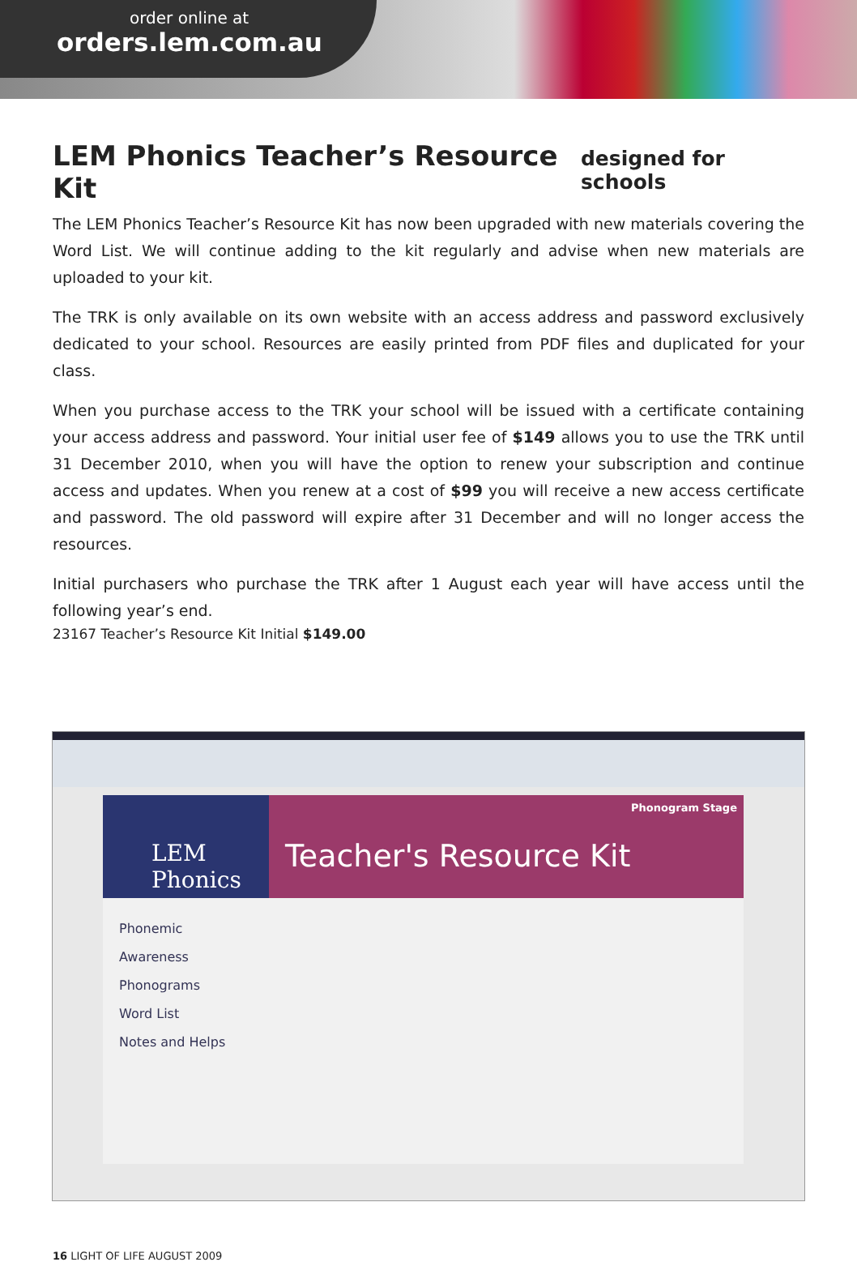order online at
orders.lem.com.au
LEM Phonics Teacher’s Resource Kit designed for schools
The LEM Phonics Teacher’s Resource Kit has now been upgraded with new materials covering the Word List. We will continue adding to the kit regularly and advise when new materials are uploaded to your kit.
The TRK is only available on its own website with an access address and password exclusively dedicated to your school. Resources are easily printed from PDF files and duplicated for your class.
When you purchase access to the TRK your school will be issued with a certificate containing your access address and password. Your initial user fee of $149 allows you to use the TRK until 31 December 2010, when you will have the option to renew your subscription and continue access and updates. When you renew at a cost of $99 you will receive a new access certificate and password. The old password will expire after 31 December and will no longer access the resources.
Initial purchasers who purchase the TRK after 1 August each year will have access until the following year’s end.
23167 Teacher’s Resource Kit Initial $149.00
LEM Phonics
Phonemic Awareness
Phonograms
Word List
Notes and Helps
Phonogram Stage
Teacher's Resource Kit
16 LIGHT OF LIFE AUGUST 2009